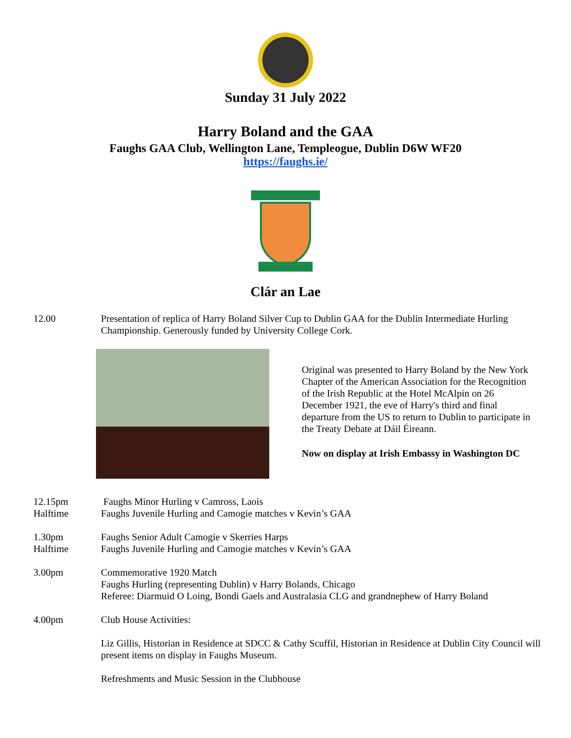Sunday 31 July 2022
Harry Boland and the GAA
Faughs GAA Club, Wellington Lane, Templeogue, Dublin D6W WF20
https://faughs.ie/
Clár an Lae
12.00 Presentation of replica of Harry Boland Silver Cup to Dublin GAA for the Dublin Intermediate Hurling Championship. Generously funded by University College Cork.
Original was presented to Harry Boland by the New York Chapter of the American Association for the Recognition of the Irish Republic at the Hotel McAlpin on 26 December 1921, the eve of Harry's third and final departure from the US to return to Dublin to participate in the Treaty Debate at Dáil Éireann.
Now on display at Irish Embassy in Washington DC
12.15pm
Halftime
Faughs Minor Hurling v Camross, Laois
Faughs Juvenile Hurling and Camogie matches v Kevin’s GAA
1.30pm
Halftime
Faughs Senior Adult Camogie v Skerries Harps
Faughs Juvenile Hurling and Camogie matches v Kevin’s GAA
3.00pm Commemorative 1920 Match
Faughs Hurling (representing Dublin) v Harry Bolands, Chicago
Referee: Diarmuid O Loing, Bondi Gaels and Australasia CLG and grandnephew of Harry Boland
4.00pm Club House Activities:
Liz Gillis, Historian in Residence at SDCC & Cathy Scuffil, Historian in Residence at Dublin City Council will present items on display in Faughs Museum.
Refreshments and Music Session in the Clubhouse